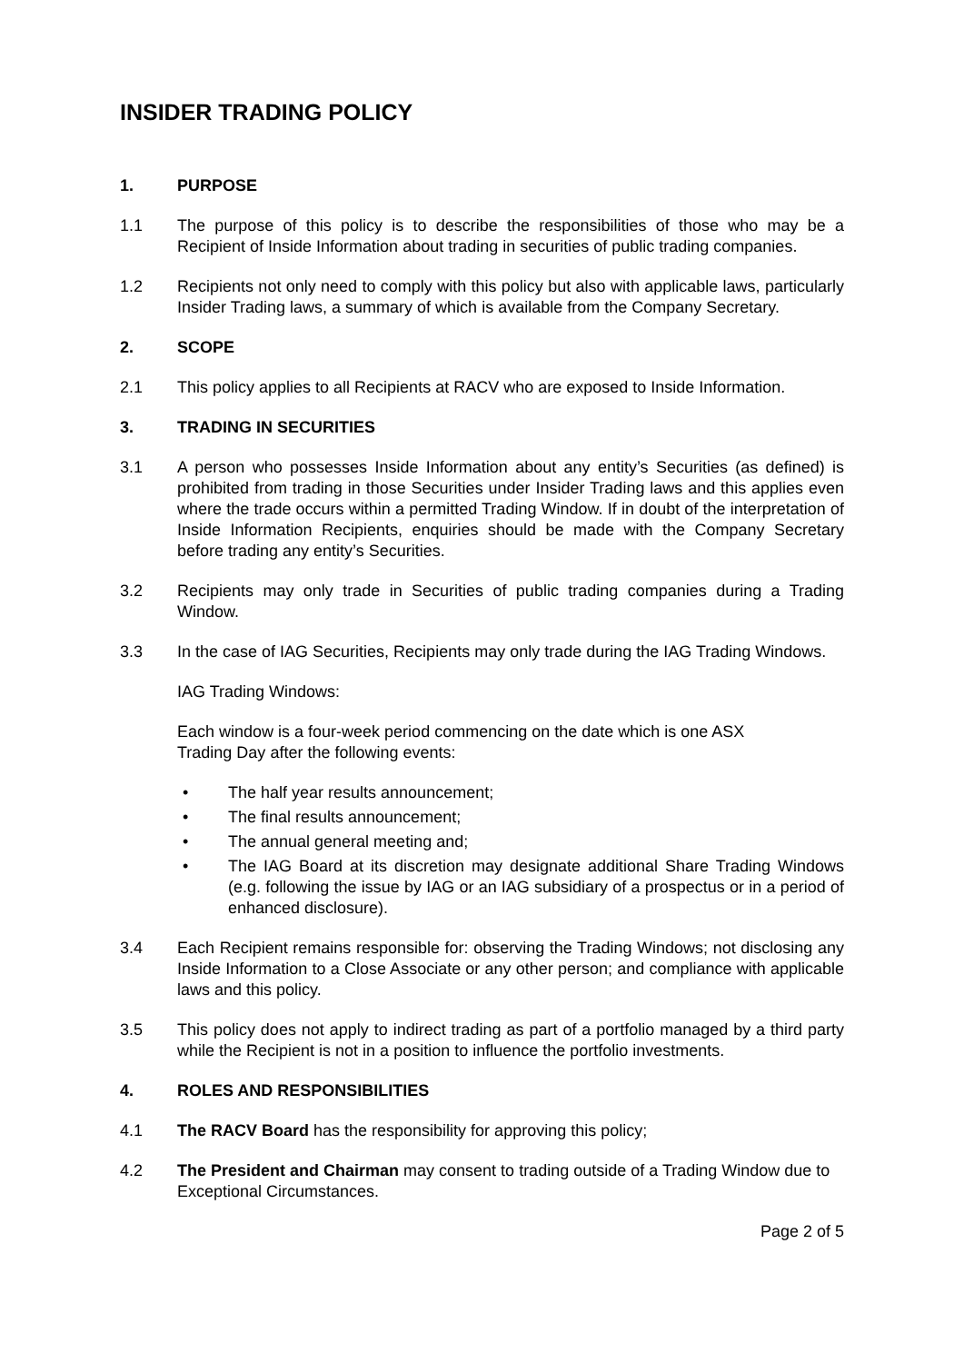INSIDER TRADING POLICY
1. PURPOSE
1.1 The purpose of this policy is to describe the responsibilities of those who may be a Recipient of Inside Information about trading in securities of public trading companies.
1.2 Recipients not only need to comply with this policy but also with applicable laws, particularly Insider Trading laws, a summary of which is available from the Company Secretary.
2. SCOPE
2.1 This policy applies to all Recipients at RACV who are exposed to Inside Information.
3. TRADING IN SECURITIES
3.1 A person who possesses Inside Information about any entity’s Securities (as defined) is prohibited from trading in those Securities under Insider Trading laws and this applies even where the trade occurs within a permitted Trading Window. If in doubt of the interpretation of Inside Information Recipients, enquiries should be made with the Company Secretary before trading any entity’s Securities.
3.2 Recipients may only trade in Securities of public trading companies during a Trading Window.
3.3 In the case of IAG Securities, Recipients may only trade during the IAG Trading Windows.
IAG Trading Windows:
Each window is a four-week period commencing on the date which is one ASX
Trading Day after the following events:
• The half year results announcement;
• The final results announcement;
• The annual general meeting and;
• The IAG Board at its discretion may designate additional Share Trading Windows (e.g. following the issue by IAG or an IAG subsidiary of a prospectus or in a period of enhanced disclosure).
3.4 Each Recipient remains responsible for: observing the Trading Windows; not disclosing any Inside Information to a Close Associate or any other person; and compliance with applicable laws and this policy.
3.5 This policy does not apply to indirect trading as part of a portfolio managed by a third party while the Recipient is not in a position to influence the portfolio investments.
4. ROLES AND RESPONSIBILITIES
4.1 The RACV Board has the responsibility for approving this policy;
4.2 The President and Chairman may consent to trading outside of a Trading Window due to Exceptional Circumstances.
Page 2 of 5